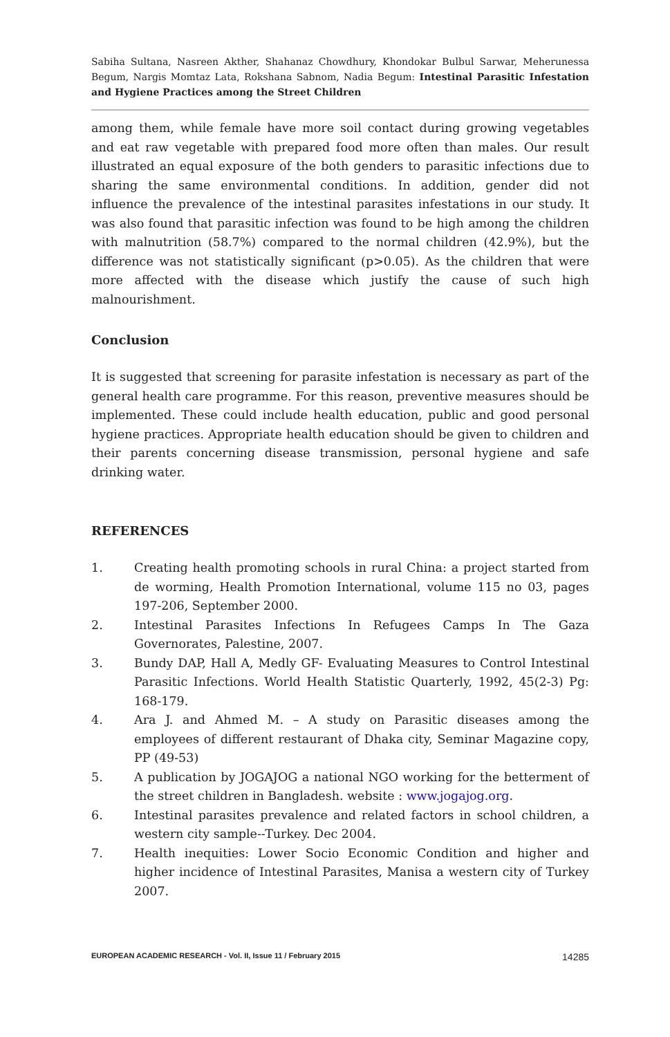Sabiha Sultana, Nasreen Akther, Shahanaz Chowdhury, Khondokar Bulbul Sarwar, Meherunessa Begum, Nargis Momtaz Lata, Rokshana Sabnom, Nadia Begum: Intestinal Parasitic Infestation and Hygiene Practices among the Street Children
among them, while female have more soil contact during growing vegetables and eat raw vegetable with prepared food more often than males. Our result illustrated an equal exposure of the both genders to parasitic infections due to sharing the same environmental conditions. In addition, gender did not influence the prevalence of the intestinal parasites infestations in our study. It was also found that parasitic infection was found to be high among the children with malnutrition (58.7%) compared to the normal children (42.9%), but the difference was not statistically significant (p>0.05). As the children that were more affected with the disease which justify the cause of such high malnourishment.
Conclusion
It is suggested that screening for parasite infestation is necessary as part of the general health care programme. For this reason, preventive measures should be implemented. These could include health education, public and good personal hygiene practices. Appropriate health education should be given to children and their parents concerning disease transmission, personal hygiene and safe drinking water.
REFERENCES
1. Creating health promoting schools in rural China: a project started from de worming, Health Promotion International, volume 115 no 03, pages 197-206, September 2000.
2. Intestinal Parasites Infections In Refugees Camps In The Gaza Governorates, Palestine, 2007.
3. Bundy DAP, Hall A, Medly GF- Evaluating Measures to Control Intestinal Parasitic Infections. World Health Statistic Quarterly, 1992, 45(2-3) Pg: 168-179.
4. Ara J. and Ahmed M. – A study on Parasitic diseases among the employees of different restaurant of Dhaka city, Seminar Magazine copy, PP (49-53)
5. A publication by JOGAJOG a national NGO working for the betterment of the street children in Bangladesh. website : www.jogajog.org.
6. Intestinal parasites prevalence and related factors in school children, a western city sample--Turkey. Dec 2004.
7. Health inequities: Lower Socio Economic Condition and higher and higher incidence of Intestinal Parasites, Manisa a western city of Turkey 2007.
EUROPEAN ACADEMIC RESEARCH - Vol. II, Issue 11 / February 2015 14285